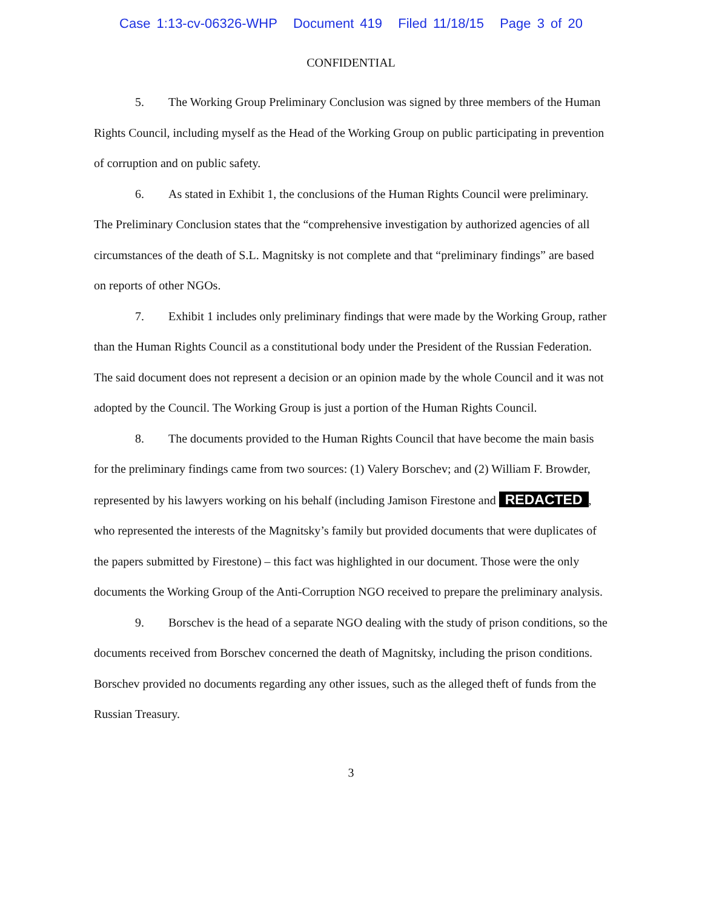Case 1:13-cv-06326-WHP Document 419 Filed 11/18/15 Page 3 of 20
CONFIDENTIAL
5. The Working Group Preliminary Conclusion was signed by three members of the Human Rights Council, including myself as the Head of the Working Group on public participating in prevention of corruption and on public safety.
6. As stated in Exhibit 1, the conclusions of the Human Rights Council were preliminary. The Preliminary Conclusion states that the “comprehensive investigation by authorized agencies of all circumstances of the death of S.L. Magnitsky is not complete and that “preliminary findings” are based on reports of other NGOs.
7. Exhibit 1 includes only preliminary findings that were made by the Working Group, rather than the Human Rights Council as a constitutional body under the President of the Russian Federation. The said document does not represent a decision or an opinion made by the whole Council and it was not adopted by the Council. The Working Group is just a portion of the Human Rights Council.
8. The documents provided to the Human Rights Council that have become the main basis for the preliminary findings came from two sources: (1) Valery Borschev; and (2) William F. Browder, represented by his lawyers working on his behalf (including Jamison Firestone and REDACTED, who represented the interests of the Magnitsky’s family but provided documents that were duplicates of the papers submitted by Firestone) – this fact was highlighted in our document. Those were the only documents the Working Group of the Anti-Corruption NGO received to prepare the preliminary analysis.
9. Borschev is the head of a separate NGO dealing with the study of prison conditions, so the documents received from Borschev concerned the death of Magnitsky, including the prison conditions. Borschev provided no documents regarding any other issues, such as the alleged theft of funds from the Russian Treasury.
3